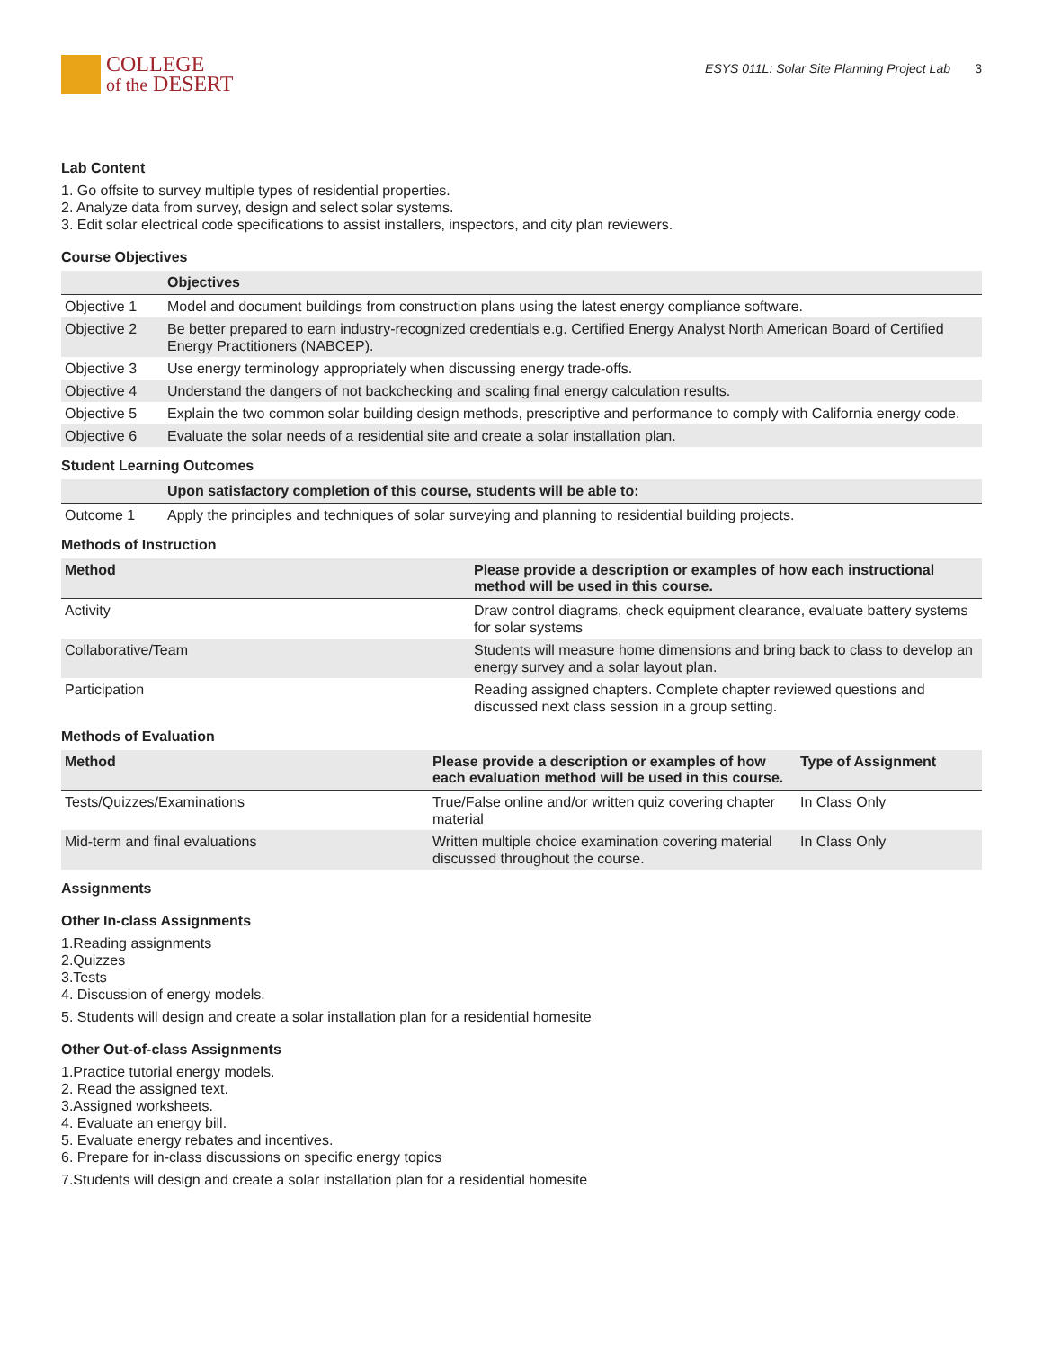COLLEGE
of the DESERT
ESYS 011L: Solar Site Planning Project Lab 3
Lab Content
1. Go offsite to survey multiple types of residential properties.
2. Analyze data from survey, design and select solar systems.
3. Edit solar electrical code specifications to assist installers, inspectors, and city plan reviewers.
Course Objectives
| | Objectives |
| --- | --- |
| Objective 1 | Model and document buildings from construction plans using the latest energy compliance software. |
| Objective 2 | Be better prepared to earn industry-recognized credentials e.g. Certified Energy Analyst North American Board of Certified Energy Practitioners (NABCEP). |
| Objective 3 | Use energy terminology appropriately when discussing energy trade-offs. |
| Objective 4 | Understand the dangers of not backchecking and scaling final energy calculation results. |
| Objective 5 | Explain the two common solar building design methods, prescriptive and performance to comply with California energy code. |
| Objective 6 | Evaluate the solar needs of a residential site and create a solar installation plan. |
Student Learning Outcomes
| | Upon satisfactory completion of this course, students will be able to: |
| --- | --- |
| Outcome 1 | Apply the principles and techniques of solar surveying and planning to residential building projects. |
Methods of Instruction
| Method | Please provide a description or examples of how each instructional method will be used in this course. |
| --- | --- |
| Activity | Draw control diagrams, check equipment clearance, evaluate battery systems for solar systems |
| Collaborative/Team | Students will measure home dimensions and bring back to class to develop an energy survey and a solar layout plan. |
| Participation | Reading assigned chapters. Complete chapter reviewed questions and discussed next class session in a group setting. |
Methods of Evaluation
| Method | Please provide a description or examples of how each evaluation method will be used in this course. | Type of Assignment |
| --- | --- | --- |
| Tests/Quizzes/Examinations | True/False online and/or written quiz covering chapter material | In Class Only |
| Mid-term and final evaluations | Written multiple choice examination covering material discussed throughout the course. | In Class Only |
Assignments
Other In-class Assignments
1.Reading assignments
2.Quizzes
3.Tests
4. Discussion of energy models.
5. Students will design and create a solar installation plan for a residential homesite
Other Out-of-class Assignments
1.Practice tutorial energy models.
2. Read the assigned text.
3.Assigned worksheets.
4. Evaluate an energy bill.
5. Evaluate energy rebates and incentives.
6. Prepare for in-class discussions on specific energy topics
7.Students will design and create a solar installation plan for a residential homesite